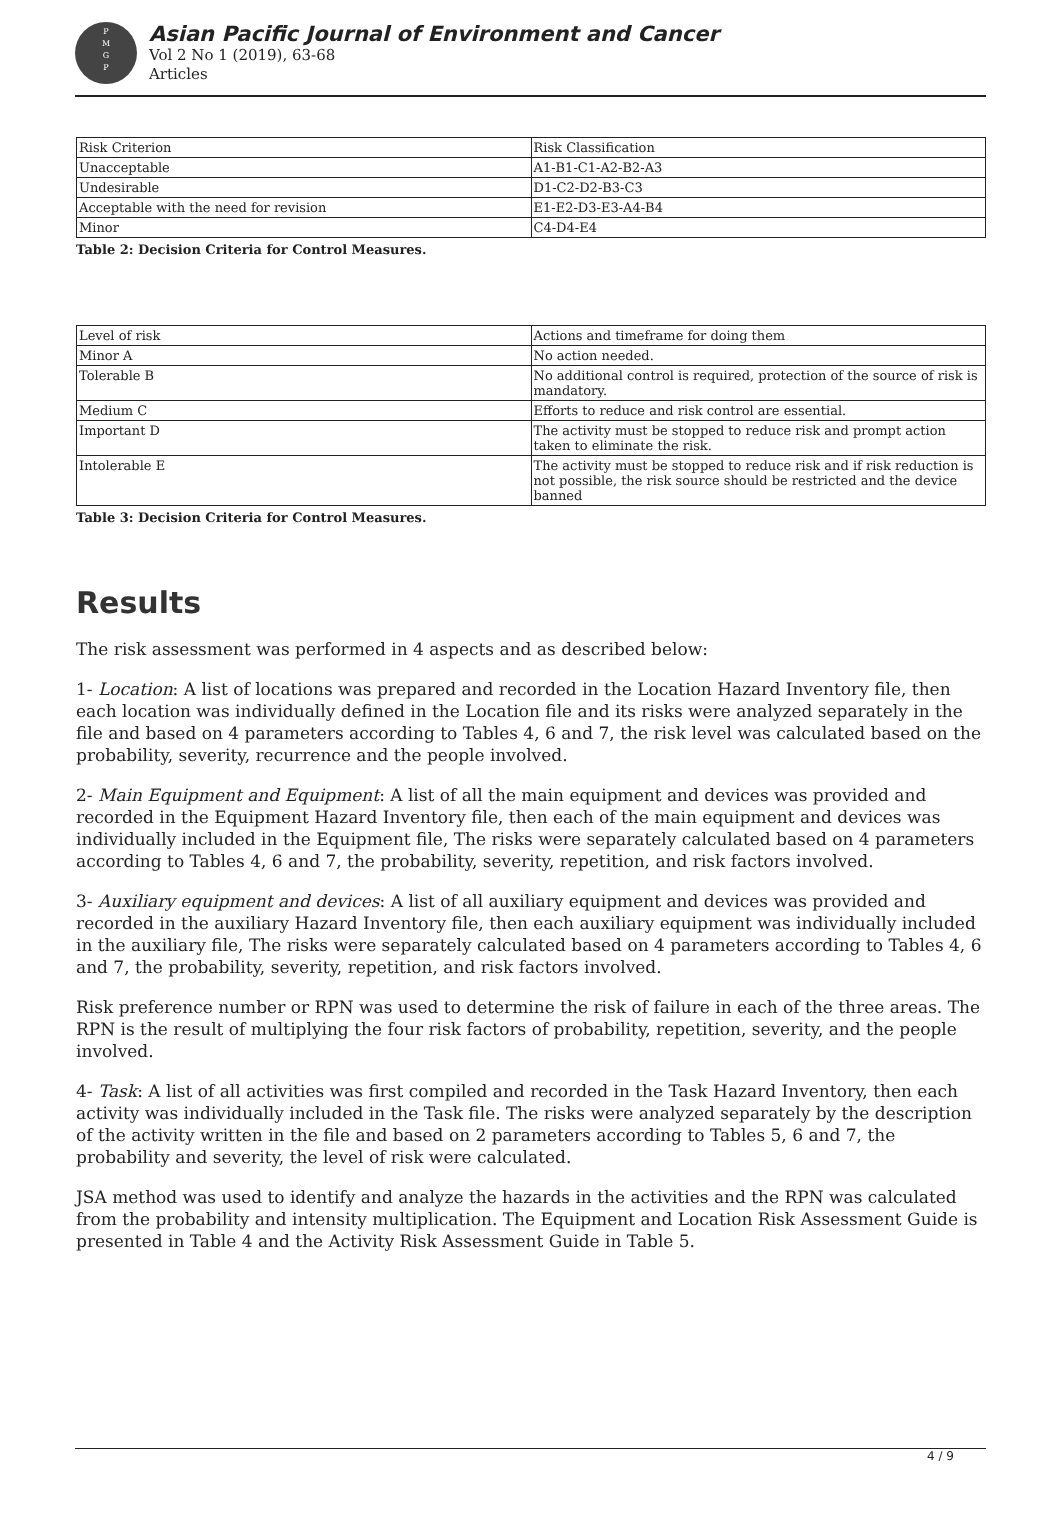P
M
G
P
Asian Pacific Journal of Environment and Cancer
Vol 2 No 1 (2019), 63-68
Articles
| Risk Criterion | Risk Classification |
| Unacceptable | A1-B1-C1-A2-B2-A3 |
| Undesirable | D1-C2-D2-B3-C3 |
| Acceptable with the need for revision | E1-E2-D3-E3-A4-B4 |
| Minor | C4-D4-E4 |
Table 2: Decision Criteria for Control Measures.
| Level of risk | Actions and timeframe for doing them |
| Minor A | No action needed. |
| Tolerable B | No additional control is required, protection of the source of risk is mandatory. |
| Medium C | Efforts to reduce and risk control are essential. |
| Important D | The activity must be stopped to reduce risk and prompt action taken to eliminate the risk. |
| Intolerable E | The activity must be stopped to reduce risk and if risk reduction is not possible, the risk source should be restricted and the device banned |
Table 3: Decision Criteria for Control Measures.
Results
The risk assessment was performed in 4 aspects and as described below:
1- Location: A list of locations was prepared and recorded in the Location Hazard Inventory file, then each location was individually defined in the Location file and its risks were analyzed separately in the file and based on 4 parameters according to Tables 4, 6 and 7, the risk level was calculated based on the probability, severity, recurrence and the people involved.
2- Main Equipment and Equipment: A list of all the main equipment and devices was provided and recorded in the Equipment Hazard Inventory file, then each of the main equipment and devices was individually included in the Equipment file, The risks were separately calculated based on 4 parameters according to Tables 4, 6 and 7, the probability, severity, repetition, and risk factors involved.
3- Auxiliary equipment and devices: A list of all auxiliary equipment and devices was provided and recorded in the auxiliary Hazard Inventory file, then each auxiliary equipment was individually included in the auxiliary file, The risks were separately calculated based on 4 parameters according to Tables 4, 6 and 7, the probability, severity, repetition, and risk factors involved.
Risk preference number or RPN was used to determine the risk of failure in each of the three areas. The RPN is the result of multiplying the four risk factors of probability, repetition, severity, and the people involved.
4- Task: A list of all activities was first compiled and recorded in the Task Hazard Inventory, then each activity was individually included in the Task file. The risks were analyzed separately by the description of the activity written in the file and based on 2 parameters according to Tables 5, 6 and 7, the probability and severity, the level of risk were calculated.
JSA method was used to identify and analyze the hazards in the activities and the RPN was calculated from the probability and intensity multiplication. The Equipment and Location Risk Assessment Guide is presented in Table 4 and the Activity Risk Assessment Guide in Table 5.
4 / 9